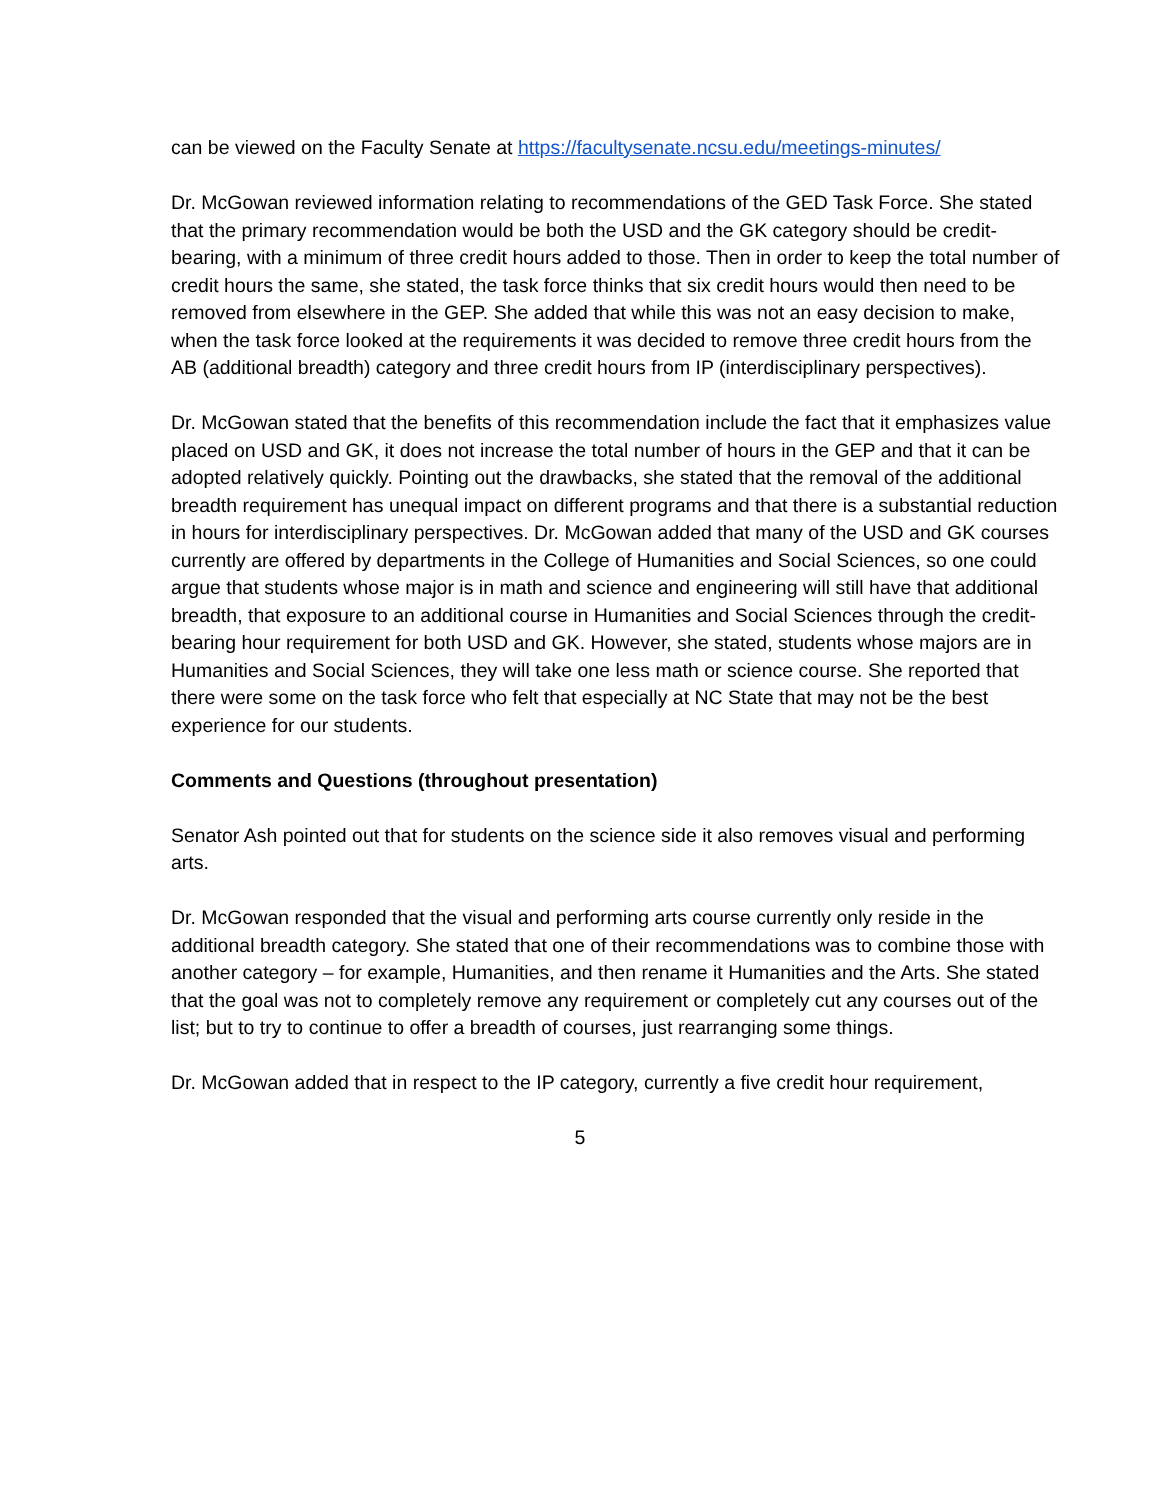can be viewed on the Faculty Senate at https://facultysenate.ncsu.edu/meetings-minutes/
Dr. McGowan reviewed information relating to recommendations of the GED Task Force. She stated that the primary recommendation would be both the USD and the GK category should be credit-bearing, with a minimum of three credit hours added to those. Then in order to keep the total number of credit hours the same, she stated, the task force thinks that six credit hours would then need to be removed from elsewhere in the GEP. She added that while this was not an easy decision to make, when the task force looked at the requirements it was decided to remove three credit hours from the AB (additional breadth) category and three credit hours from IP (interdisciplinary perspectives).
Dr. McGowan stated that the benefits of this recommendation include the fact that it emphasizes value placed on USD and GK, it does not increase the total number of hours in the GEP and that it can be adopted relatively quickly. Pointing out the drawbacks, she stated that the removal of the additional breadth requirement has unequal impact on different programs and that there is a substantial reduction in hours for interdisciplinary perspectives. Dr. McGowan added that many of the USD and GK courses currently are offered by departments in the College of Humanities and Social Sciences, so one could argue that students whose major is in math and science and engineering will still have that additional breadth, that exposure to an additional course in Humanities and Social Sciences through the credit-bearing hour requirement for both USD and GK. However, she stated, students whose majors are in Humanities and Social Sciences, they will take one less math or science course. She reported that there were some on the task force who felt that especially at NC State that may not be the best experience for our students.
Comments and Questions (throughout presentation)
Senator Ash pointed out that for students on the science side it also removes visual and performing arts.
Dr. McGowan responded that the visual and performing arts course currently only reside in the additional breadth category. She stated that one of their recommendations was to combine those with another category – for example, Humanities, and then rename it Humanities and the Arts. She stated that the goal was not to completely remove any requirement or completely cut any courses out of the list; but to try to continue to offer a breadth of courses, just rearranging some things.
Dr. McGowan added that in respect to the IP category, currently a five credit hour requirement,
5